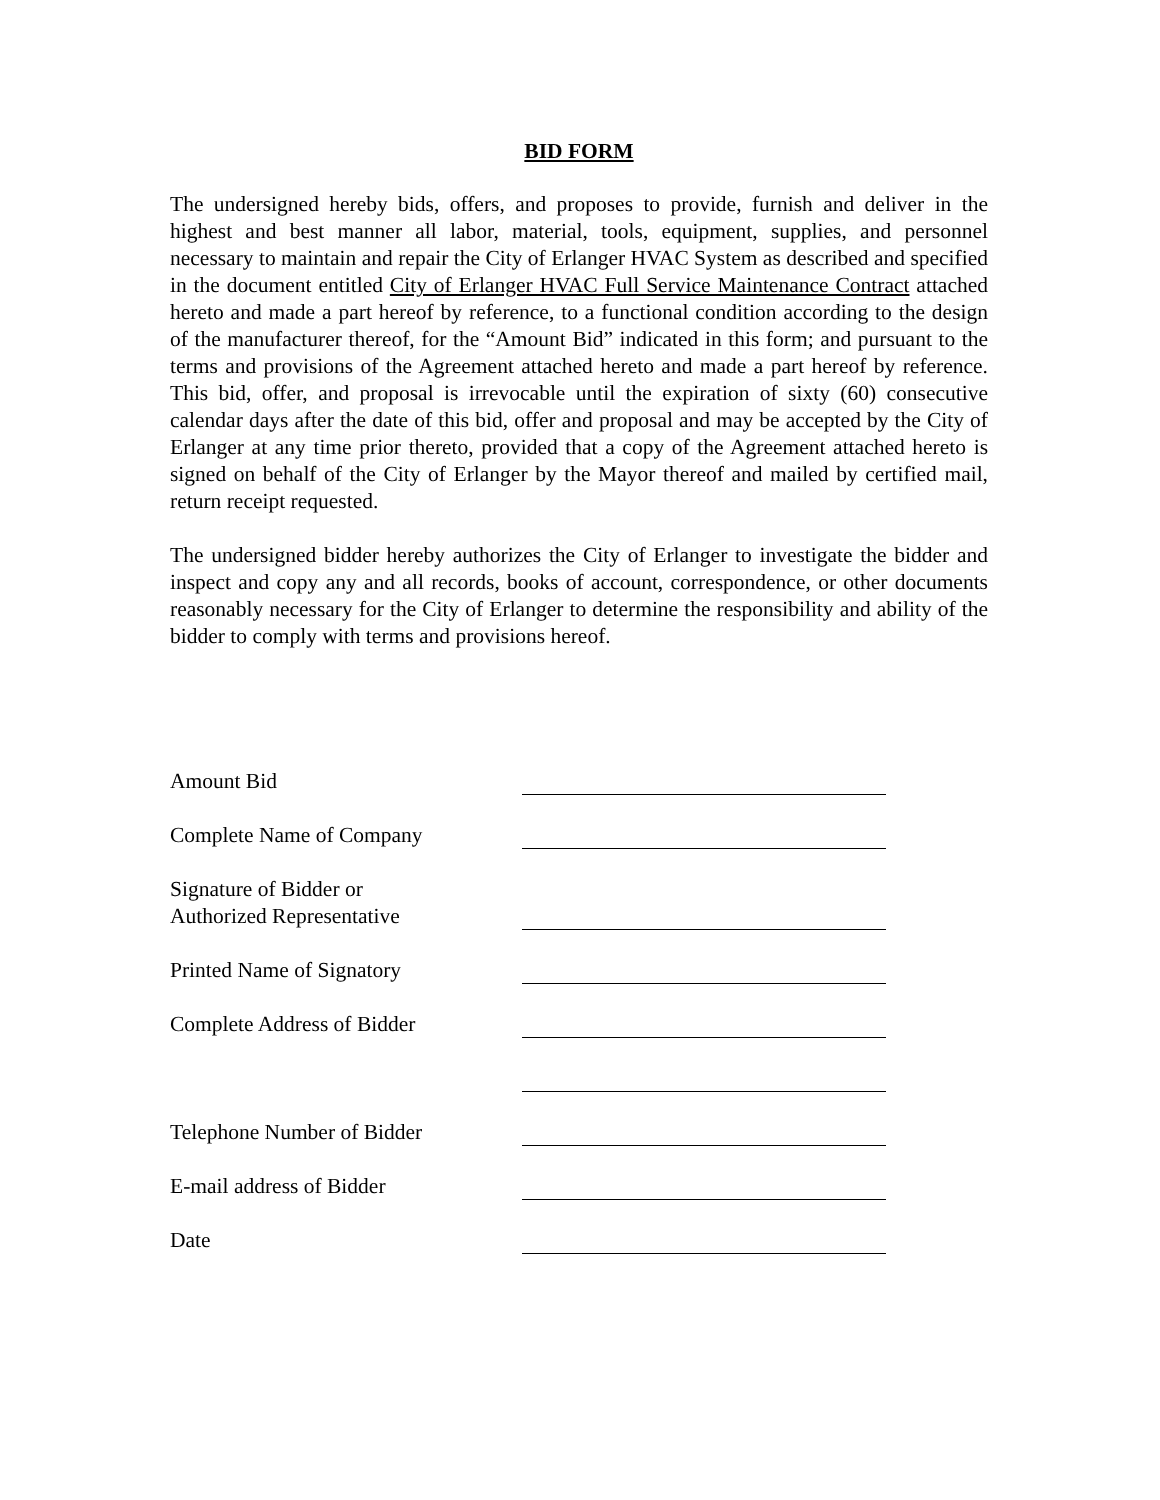BID FORM
The undersigned hereby bids, offers, and proposes to provide, furnish and deliver in the highest and best manner all labor, material, tools, equipment, supplies, and personnel necessary to maintain and repair the City of Erlanger HVAC System as described and specified in the document entitled City of Erlanger HVAC Full Service Maintenance Contract attached hereto and made a part hereof by reference, to a functional condition according to the design of the manufacturer thereof, for the “Amount Bid” indicated in this form; and pursuant to the terms and provisions of the Agreement attached hereto and made a part hereof by reference. This bid, offer, and proposal is irrevocable until the expiration of sixty (60) consecutive calendar days after the date of this bid, offer and proposal and may be accepted by the City of Erlanger at any time prior thereto, provided that a copy of the Agreement attached hereto is signed on behalf of the City of Erlanger by the Mayor thereof and mailed by certified mail, return receipt requested.
The undersigned bidder hereby authorizes the City of Erlanger to investigate the bidder and inspect and copy any and all records, books of account, correspondence, or other documents reasonably necessary for the City of Erlanger to determine the responsibility and ability of the bidder to comply with terms and provisions hereof.
Amount Bid
Complete Name of Company
Signature of Bidder or
Authorized Representative
Printed Name of Signatory
Complete Address of Bidder
Telephone Number of Bidder
E-mail address of Bidder
Date